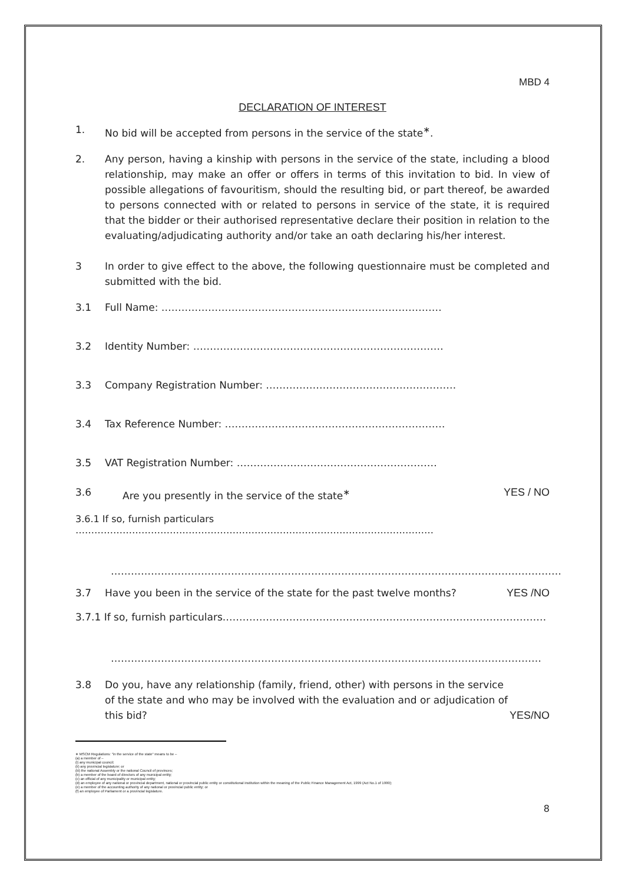MBD 4
DECLARATION OF INTEREST
1. No bid will be accepted from persons in the service of the state<sup>∗</sup>.
2. Any person, having a kinship with persons in the service of the state, including a blood relationship, may make an offer or offers in terms of this invitation to bid. In view of possible allegations of favouritism, should the resulting bid, or part thereof, be awarded to persons connected with or related to persons in service of the state, it is required that the bidder or their authorised representative declare their position in relation to the evaluating/adjudicating authority and/or take an oath declaring his/her interest.
3 In order to give effect to the above, the following questionnaire must be completed and submitted with the bid.
3.1 Full Name: …………………………………………………………………………
3.2 Identity Number: …………………………………………………………………
3.3 Company Registration Number: …………………………………………………
3.4 Tax Reference Number: …………………………………………………………
3.5 VAT Registration Number: ……………………………………………………
3.6 Are you presently in the service of the state<sup>∗</sup> YES / NO
3.6.1 If so, furnish particulars ……………………………………………………………………………………………………
………………………………………………………………………………………………………………………
3.7 Have you been in the service of the state for the past twelve months? YES /NO
3.7.1 If so, furnish particulars.……………………………………………………………………………………
…………………………………………………………………………………………………………………
3.8 Do you, have any relationship (family, friend, other) with persons in the service of the state and who may be involved with the evaluation and or adjudication of this bid? YES/NO
∗ MSCM Regulations: "in the service of the state" means to be –
(a) a member of –
(i) any municipal council;
(ii) any provincial legislature; or
(iii) the national Assembly or the national Council of provinces;
(b) a member of the board of directors of any municipal entity;
(c) an official of any municipality or municipal entity;
(d) an employee of any national or provincial department, national or provincial public entity or constitutional institution within the meaning of the Public Finance Management Act, 1999 (Act No.1 of 1999);
(e) a member of the accounting authority of any national or provincial public entity; or
(f) an employee of Parliament or a provincial legislature.
8